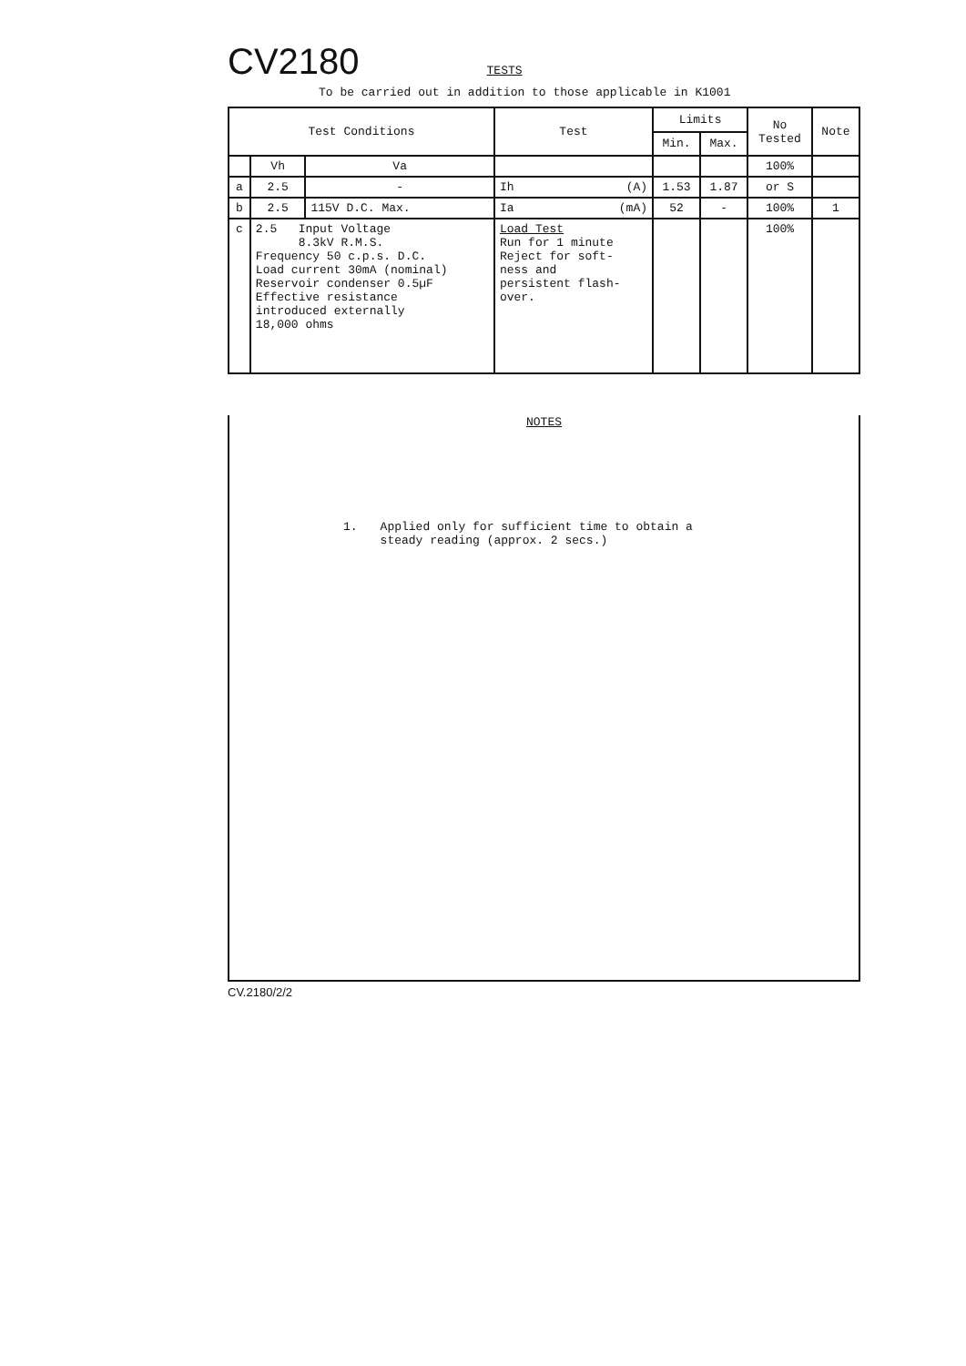CV2180
TESTS
To be carried out in addition to those applicable in K1001
| Test Conditions | | | Test | Limits | | No Tested | Note |
| --- | --- | --- | --- | --- | --- | --- | --- |
| | | | | Min. | Max. | | |
| | Vh | Va | | | | 100% | |
| a | 2.5 | - | Ih (A) | 1.53 | 1.87 | or S | |
| b | 2.5 | 115V D.C. Max. | Ia (mA) | 52 | - | 100% | 1 |
| c | 2.5 Input Voltage 8.3kV R.M.S. Frequency 50 c.p.s. D.C. Load current 30mA (nominal) Reservoir condenser 0.5µF Effective resistance introduced externally 18,000 ohms | | Load Test Run for 1 minute Reject for soft- ness and persistent flash- over. | | | 100% | |
NOTES
1. Applied only for sufficient time to obtain a
steady reading (approx. 2 secs.)
CV.2180/2/2